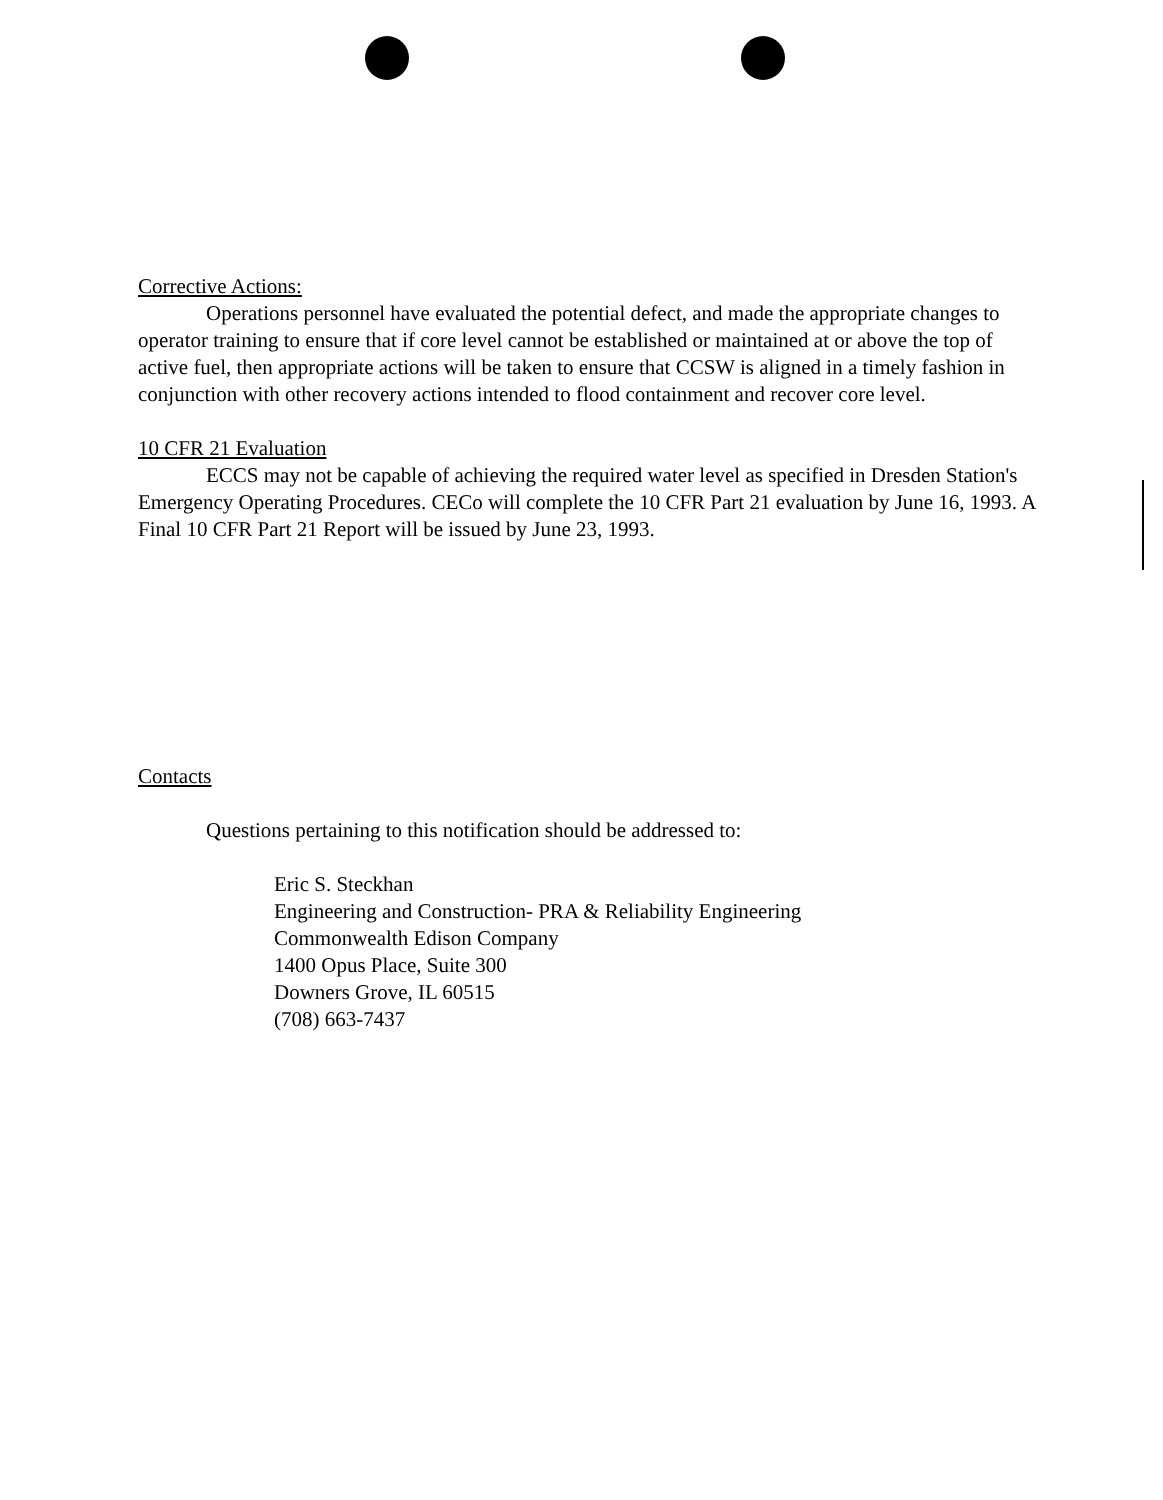Corrective Actions:
Operations personnel have evaluated the potential defect, and made the appropriate changes to operator training to ensure that if core level cannot be established or maintained at or above the top of active fuel, then appropriate actions will be taken to ensure that CCSW is aligned in a timely fashion in conjunction with other recovery actions intended to flood containment and recover core level.
10 CFR 21 Evaluation
ECCS may not be capable of achieving the required water level as specified in Dresden Station's Emergency Operating Procedures. CECo will complete the 10 CFR Part 21 evaluation by June 16, 1993. A Final 10 CFR Part 21 Report will be issued by June 23, 1993.
Contacts
Questions pertaining to this notification should be addressed to:
Eric S. Steckhan
Engineering and Construction- PRA & Reliability Engineering
Commonwealth Edison Company
1400 Opus Place, Suite 300
Downers Grove, IL 60515
(708) 663-7437